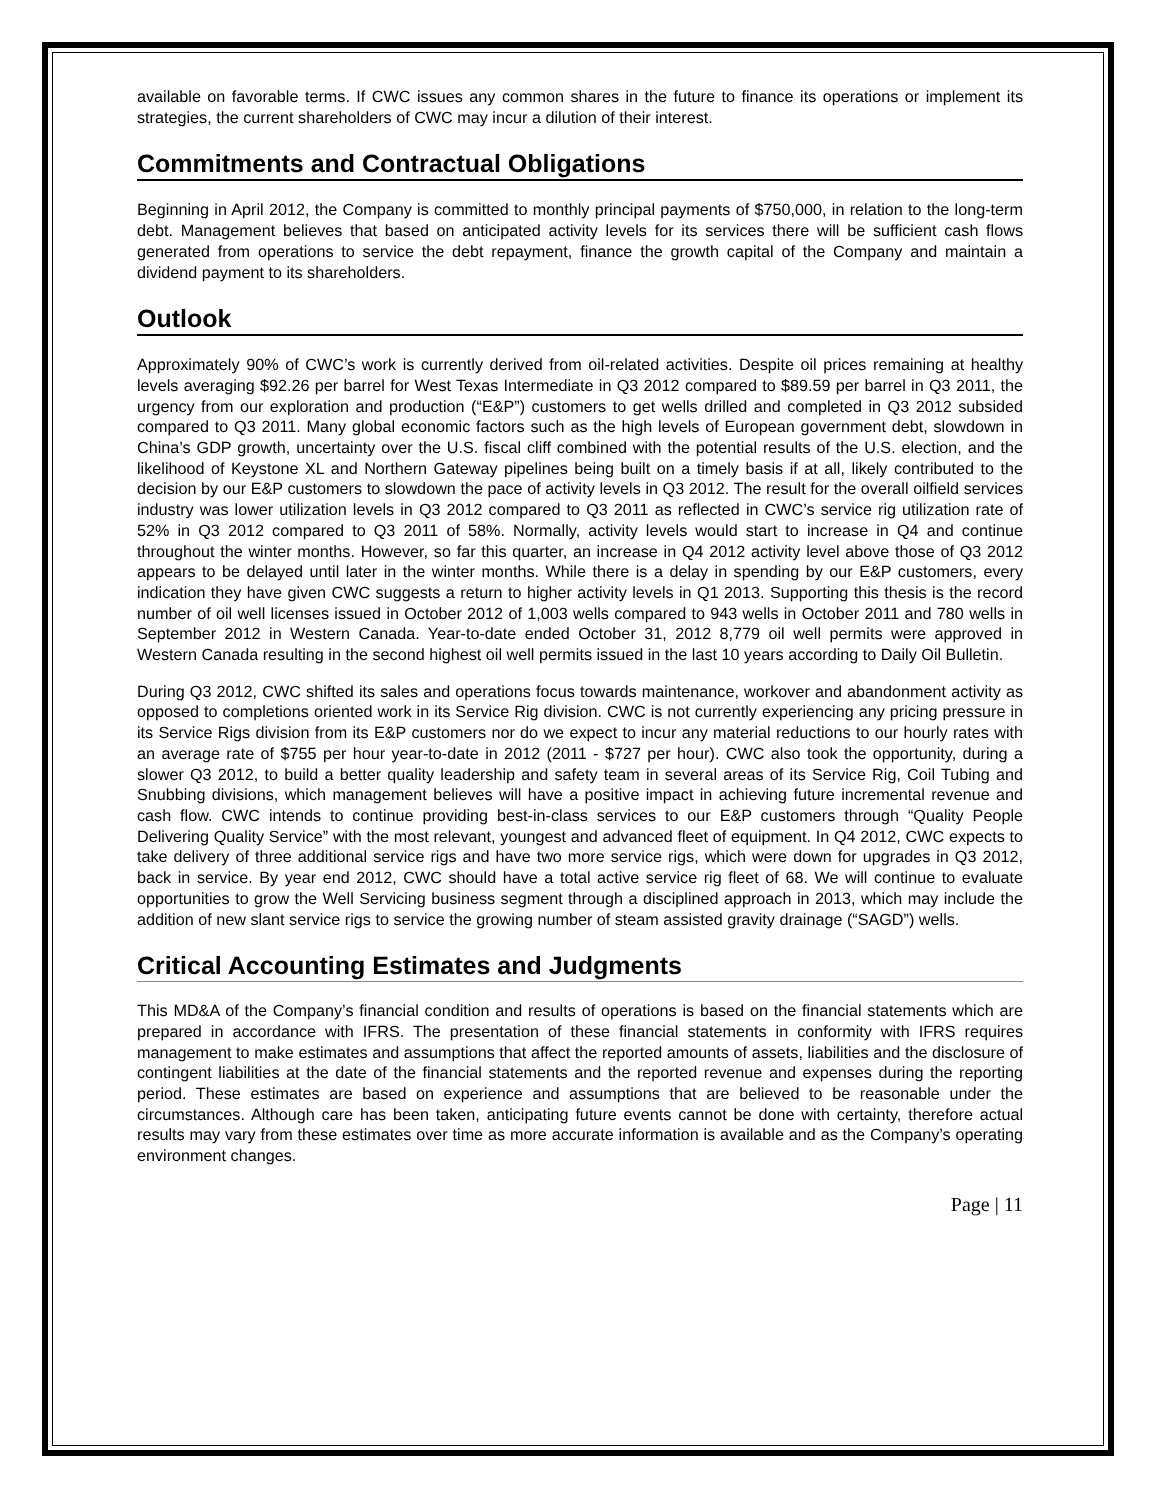available on favorable terms. If CWC issues any common shares in the future to finance its operations or implement its strategies, the current shareholders of CWC may incur a dilution of their interest.
Commitments and Contractual Obligations
Beginning in April 2012, the Company is committed to monthly principal payments of $750,000, in relation to the long-term debt. Management believes that based on anticipated activity levels for its services there will be sufficient cash flows generated from operations to service the debt repayment, finance the growth capital of the Company and maintain a dividend payment to its shareholders.
Outlook
Approximately 90% of CWC’s work is currently derived from oil-related activities. Despite oil prices remaining at healthy levels averaging $92.26 per barrel for West Texas Intermediate in Q3 2012 compared to $89.59 per barrel in Q3 2011, the urgency from our exploration and production (“E&P”) customers to get wells drilled and completed in Q3 2012 subsided compared to Q3 2011. Many global economic factors such as the high levels of European government debt, slowdown in China’s GDP growth, uncertainty over the U.S. fiscal cliff combined with the potential results of the U.S. election, and the likelihood of Keystone XL and Northern Gateway pipelines being built on a timely basis if at all, likely contributed to the decision by our E&P customers to slowdown the pace of activity levels in Q3 2012. The result for the overall oilfield services industry was lower utilization levels in Q3 2012 compared to Q3 2011 as reflected in CWC’s service rig utilization rate of 52% in Q3 2012 compared to Q3 2011 of 58%. Normally, activity levels would start to increase in Q4 and continue throughout the winter months. However, so far this quarter, an increase in Q4 2012 activity level above those of Q3 2012 appears to be delayed until later in the winter months. While there is a delay in spending by our E&P customers, every indication they have given CWC suggests a return to higher activity levels in Q1 2013. Supporting this thesis is the record number of oil well licenses issued in October 2012 of 1,003 wells compared to 943 wells in October 2011 and 780 wells in September 2012 in Western Canada. Year-to-date ended October 31, 2012 8,779 oil well permits were approved in Western Canada resulting in the second highest oil well permits issued in the last 10 years according to Daily Oil Bulletin.
During Q3 2012, CWC shifted its sales and operations focus towards maintenance, workover and abandonment activity as opposed to completions oriented work in its Service Rig division. CWC is not currently experiencing any pricing pressure in its Service Rigs division from its E&P customers nor do we expect to incur any material reductions to our hourly rates with an average rate of $755 per hour year-to-date in 2012 (2011 - $727 per hour). CWC also took the opportunity, during a slower Q3 2012, to build a better quality leadership and safety team in several areas of its Service Rig, Coil Tubing and Snubbing divisions, which management believes will have a positive impact in achieving future incremental revenue and cash flow. CWC intends to continue providing best-in-class services to our E&P customers through “Quality People Delivering Quality Service” with the most relevant, youngest and advanced fleet of equipment. In Q4 2012, CWC expects to take delivery of three additional service rigs and have two more service rigs, which were down for upgrades in Q3 2012, back in service. By year end 2012, CWC should have a total active service rig fleet of 68. We will continue to evaluate opportunities to grow the Well Servicing business segment through a disciplined approach in 2013, which may include the addition of new slant service rigs to service the growing number of steam assisted gravity drainage (“SAGD”) wells.
Critical Accounting Estimates and Judgments
This MD&A of the Company’s financial condition and results of operations is based on the financial statements which are prepared in accordance with IFRS. The presentation of these financial statements in conformity with IFRS requires management to make estimates and assumptions that affect the reported amounts of assets, liabilities and the disclosure of contingent liabilities at the date of the financial statements and the reported revenue and expenses during the reporting period. These estimates are based on experience and assumptions that are believed to be reasonable under the circumstances. Although care has been taken, anticipating future events cannot be done with certainty, therefore actual results may vary from these estimates over time as more accurate information is available and as the Company’s operating environment changes.
Page | 11